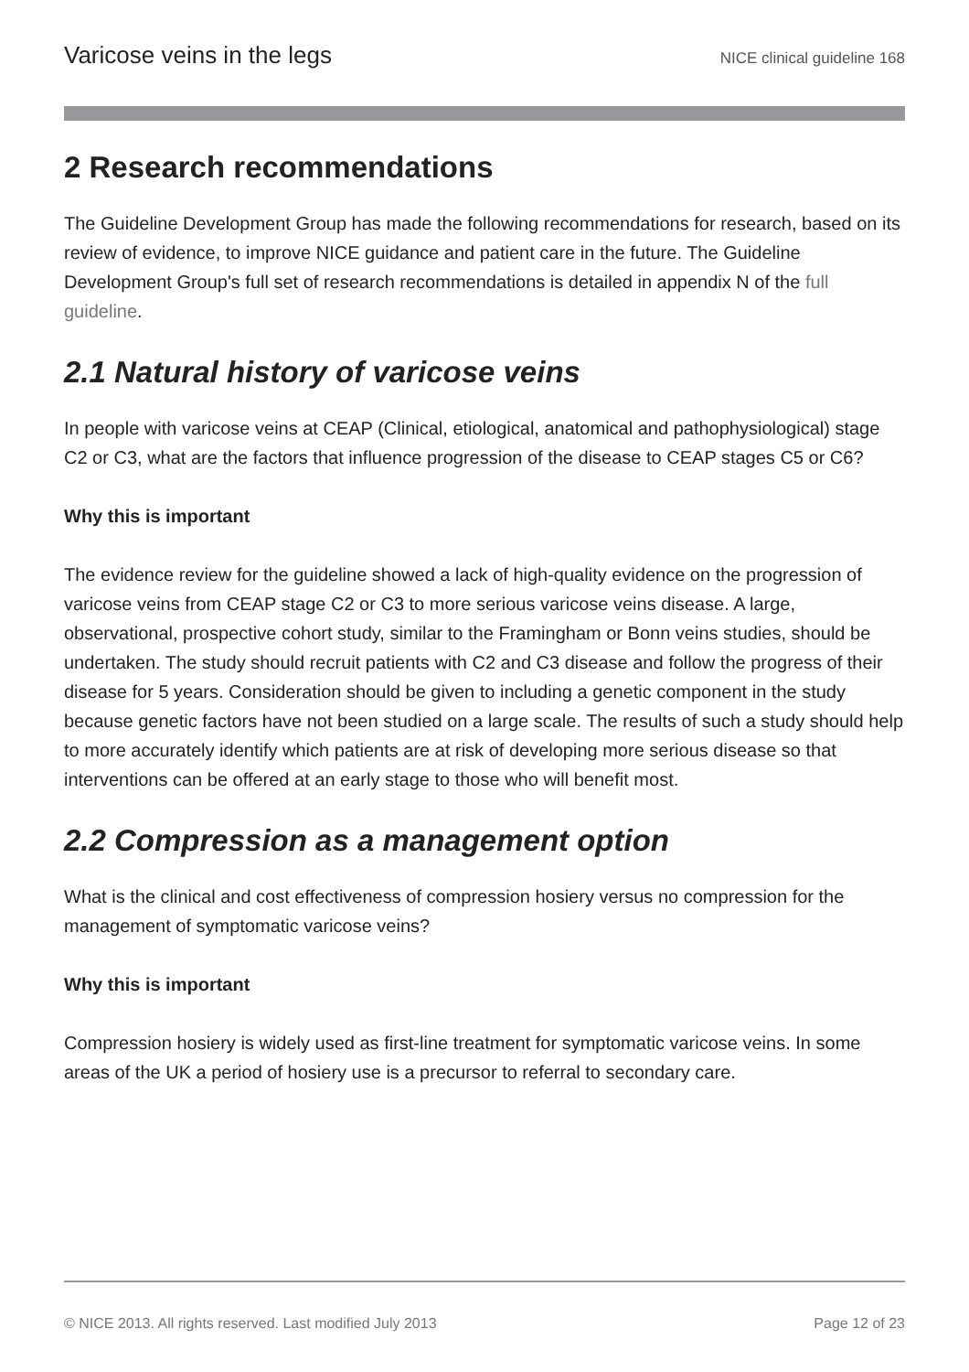Varicose veins in the legs NICE clinical guideline 168
2 Research recommendations
The Guideline Development Group has made the following recommendations for research, based on its review of evidence, to improve NICE guidance and patient care in the future. The Guideline Development Group's full set of research recommendations is detailed in appendix N of the full guideline.
2.1 Natural history of varicose veins
In people with varicose veins at CEAP (Clinical, etiological, anatomical and pathophysiological) stage C2 or C3, what are the factors that influence progression of the disease to CEAP stages C5 or C6?
Why this is important
The evidence review for the guideline showed a lack of high-quality evidence on the progression of varicose veins from CEAP stage C2 or C3 to more serious varicose veins disease. A large, observational, prospective cohort study, similar to the Framingham or Bonn veins studies, should be undertaken. The study should recruit patients with C2 and C3 disease and follow the progress of their disease for 5 years. Consideration should be given to including a genetic component in the study because genetic factors have not been studied on a large scale. The results of such a study should help to more accurately identify which patients are at risk of developing more serious disease so that interventions can be offered at an early stage to those who will benefit most.
2.2 Compression as a management option
What is the clinical and cost effectiveness of compression hosiery versus no compression for the management of symptomatic varicose veins?
Why this is important
Compression hosiery is widely used as first-line treatment for symptomatic varicose veins. In some areas of the UK a period of hosiery use is a precursor to referral to secondary care.
© NICE 2013. All rights reserved. Last modified July 2013 Page 12 of 23